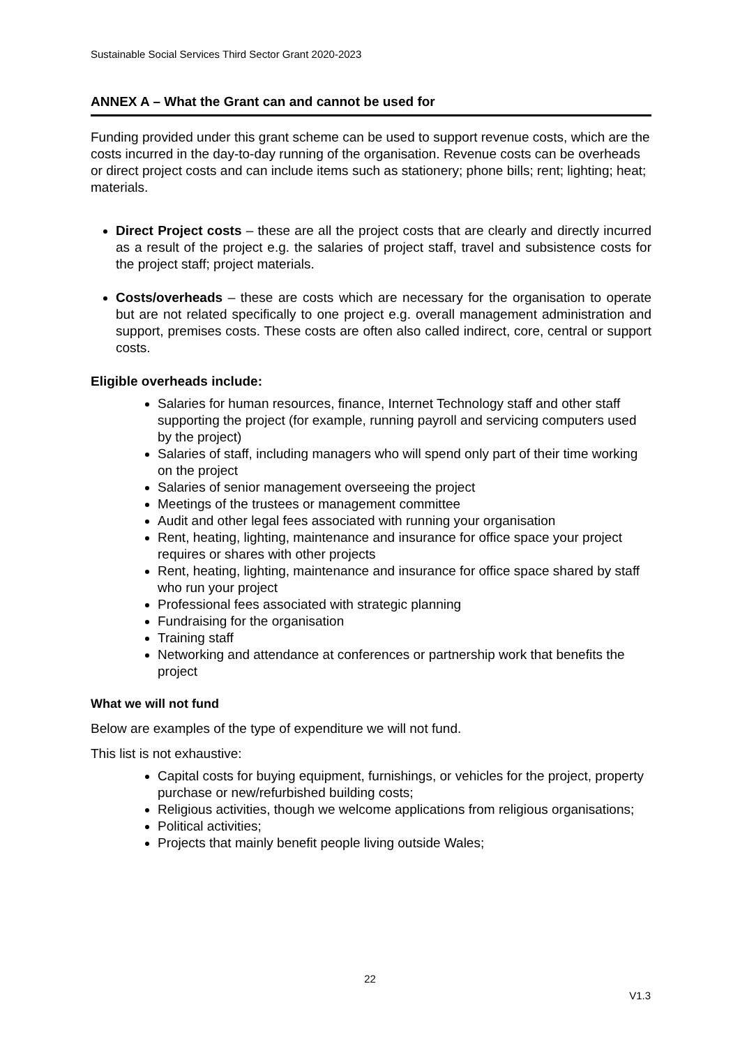Sustainable Social Services Third Sector Grant 2020-2023
ANNEX A – What the Grant can and cannot be used for
Funding provided under this grant scheme can be used to support revenue costs, which are the costs incurred in the day-to-day running of the organisation. Revenue costs can be overheads or direct project costs and can include items such as stationery; phone bills; rent; lighting; heat; materials.
Direct Project costs – these are all the project costs that are clearly and directly incurred as a result of the project e.g. the salaries of project staff, travel and subsistence costs for the project staff; project materials.
Costs/overheads – these are costs which are necessary for the organisation to operate but are not related specifically to one project e.g. overall management administration and support, premises costs. These costs are often also called indirect, core, central or support costs.
Eligible overheads include:
Salaries for human resources, finance, Internet Technology staff and other staff supporting the project (for example, running payroll and servicing computers used by the project)
Salaries of staff, including managers who will spend only part of their time working on the project
Salaries of senior management overseeing the project
Meetings of the trustees or management committee
Audit and other legal fees associated with running your organisation
Rent, heating, lighting, maintenance and insurance for office space your project requires or shares with other projects
Rent, heating, lighting, maintenance and insurance for office space shared by staff who run your project
Professional fees associated with strategic planning
Fundraising for the organisation
Training staff
Networking and attendance at conferences or partnership work that benefits the project
What we will not fund
Below are examples of the type of expenditure we will not fund.
This list is not exhaustive:
Capital costs for buying equipment, furnishings, or vehicles for the project, property purchase or new/refurbished building costs;
Religious activities, though we welcome applications from religious organisations;
Political activities;
Projects that mainly benefit people living outside Wales;
22
V1.3